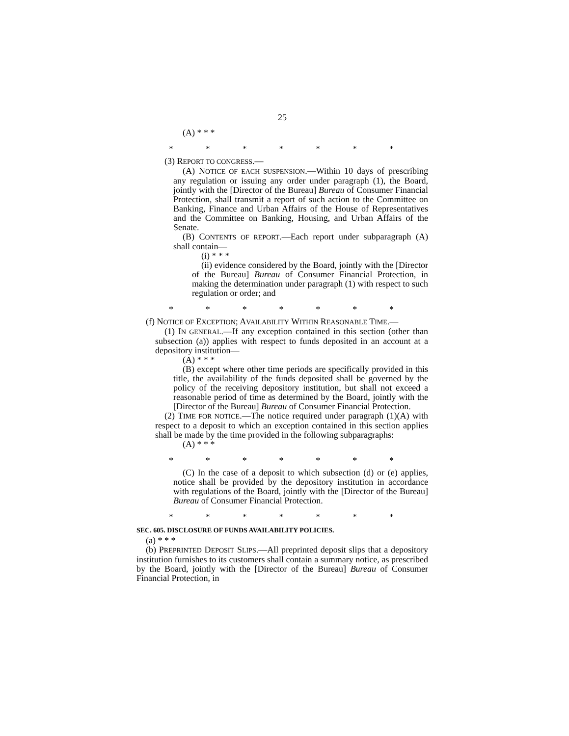25
(A) * * *
* * * * * * *
(3) REPORT TO CONGRESS.—
(A) NOTICE OF EACH SUSPENSION.—Within 10 days of prescribing any regulation or issuing any order under paragraph (1), the Board, jointly with the [Director of the Bureau] Bureau of Consumer Financial Protection, shall transmit a report of such action to the Committee on Banking, Finance and Urban Affairs of the House of Representatives and the Committee on Banking, Housing, and Urban Affairs of the Senate.
(B) CONTENTS OF REPORT.—Each report under subparagraph (A) shall contain—
(i) * * *
(ii) evidence considered by the Board, jointly with the [Director of the Bureau] Bureau of Consumer Financial Protection, in making the determination under paragraph (1) with respect to such regulation or order; and
* * * * * * *
(f) NOTICE OF EXCEPTION; AVAILABILITY WITHIN REASONABLE TIME.—
(1) IN GENERAL.—If any exception contained in this section (other than subsection (a)) applies with respect to funds deposited in an account at a depository institution—
(A) * * *
(B) except where other time periods are specifically provided in this title, the availability of the funds deposited shall be governed by the policy of the receiving depository institution, but shall not exceed a reasonable period of time as determined by the Board, jointly with the [Director of the Bureau] Bureau of Consumer Financial Protection.
(2) TIME FOR NOTICE.—The notice required under paragraph (1)(A) with respect to a deposit to which an exception contained in this section applies shall be made by the time provided in the following subparagraphs:
(A) * * *
* * * * * * *
(C) In the case of a deposit to which subsection (d) or (e) applies, notice shall be provided by the depository institution in accordance with regulations of the Board, jointly with the [Director of the Bureau] Bureau of Consumer Financial Protection.
* * * * * * *
SEC. 605. DISCLOSURE OF FUNDS AVAILABILITY POLICIES.
(a) * * *
(b) PREPRINTED DEPOSIT SLIPS.—All preprinted deposit slips that a depository institution furnishes to its customers shall contain a summary notice, as prescribed by the Board, jointly with the [Director of the Bureau] Bureau of Consumer Financial Protection, in